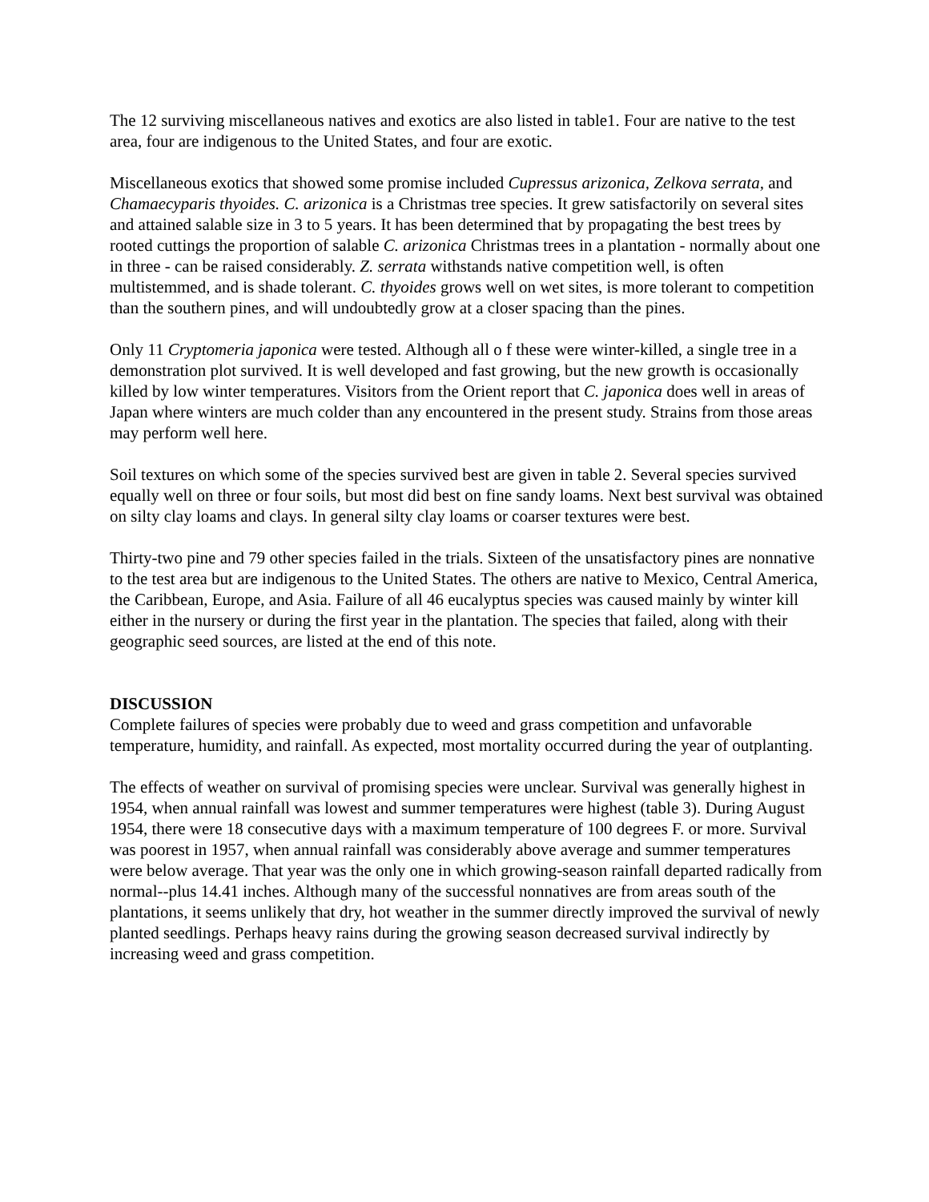The 12 surviving miscellaneous natives and exotics are also listed in table1. Four are native to the test area, four are indigenous to the United States, and four are exotic.
Miscellaneous exotics that showed some promise included Cupressus arizonica, Zelkova serrata, and Chamaecyparis thyoides. C. arizonica is a Christmas tree species. It grew satisfactorily on several sites and attained salable size in 3 to 5 years. It has been determined that by propagating the best trees by rooted cuttings the proportion of salable C. arizonica Christmas trees in a plantation - normally about one in three - can be raised considerably. Z. serrata withstands native competition well, is often multistemmed, and is shade tolerant. C. thyoides grows well on wet sites, is more tolerant to competition than the southern pines, and will undoubtedly grow at a closer spacing than the pines.
Only 11 Cryptomeria japonica were tested. Although all o f these were winter-killed, a single tree in a demonstration plot survived. It is well developed and fast growing, but the new growth is occasionally killed by low winter temperatures. Visitors from the Orient report that C. japonica does well in areas of Japan where winters are much colder than any encountered in the present study. Strains from those areas may perform well here.
Soil textures on which some of the species survived best are given in table 2. Several species survived equally well on three or four soils, but most did best on fine sandy loams. Next best survival was obtained on silty clay loams and clays. In general silty clay loams or coarser textures were best.
Thirty-two pine and 79 other species failed in the trials. Sixteen of the unsatisfactory pines are nonnative to the test area but are indigenous to the United States. The others are native to Mexico, Central America, the Caribbean, Europe, and Asia. Failure of all 46 eucalyptus species was caused mainly by winter kill either in the nursery or during the first year in the plantation. The species that failed, along with their geographic seed sources, are listed at the end of this note.
DISCUSSION
Complete failures of species were probably due to weed and grass competition and unfavorable temperature, humidity, and rainfall. As expected, most mortality occurred during the year of outplanting.
The effects of weather on survival of promising species were unclear. Survival was generally highest in 1954, when annual rainfall was lowest and summer temperatures were highest (table 3). During August 1954, there were 18 consecutive days with a maximum temperature of 100 degrees F. or more. Survival was poorest in 1957, when annual rainfall was considerably above average and summer temperatures were below average. That year was the only one in which growing-season rainfall departed radically from normal--plus 14.41 inches. Although many of the successful nonnatives are from areas south of the plantations, it seems unlikely that dry, hot weather in the summer directly improved the survival of newly planted seedlings. Perhaps heavy rains during the growing season decreased survival indirectly by increasing weed and grass competition.